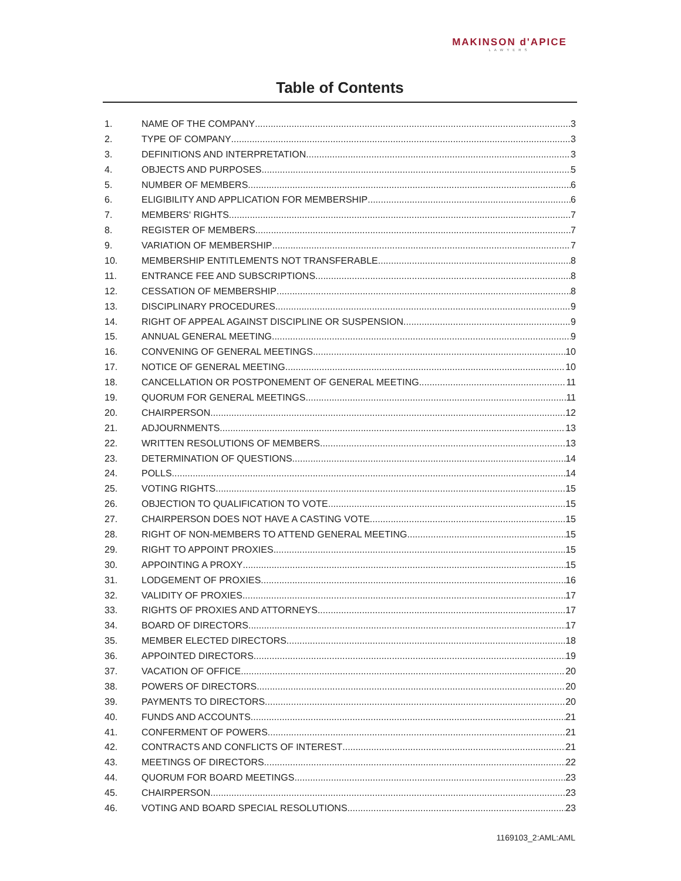MAKINSON d'APICE
LAWYERS
Table of Contents
1. NAME OF THE COMPANY 3
2. TYPE OF COMPANY 3
3. DEFINITIONS AND INTERPRETATION 3
4. OBJECTS AND PURPOSES 5
5. NUMBER OF MEMBERS 6
6. ELIGIBILITY AND APPLICATION FOR MEMBERSHIP 6
7. MEMBERS' RIGHTS 7
8. REGISTER OF MEMBERS 7
9. VARIATION OF MEMBERSHIP 7
10. MEMBERSHIP ENTITLEMENTS NOT TRANSFERABLE 8
11. ENTRANCE FEE AND SUBSCRIPTIONS 8
12. CESSATION OF MEMBERSHIP 8
13. DISCIPLINARY PROCEDURES 9
14. RIGHT OF APPEAL AGAINST DISCIPLINE OR SUSPENSION 9
15. ANNUAL GENERAL MEETING 9
16. CONVENING OF GENERAL MEETINGS 10
17. NOTICE OF GENERAL MEETING 10
18. CANCELLATION OR POSTPONEMENT OF GENERAL MEETING 11
19. QUORUM FOR GENERAL MEETINGS 11
20. CHAIRPERSON 12
21. ADJOURNMENTS 13
22. WRITTEN RESOLUTIONS OF MEMBERS 13
23. DETERMINATION OF QUESTIONS 14
24. POLLS 14
25. VOTING RIGHTS 15
26. OBJECTION TO QUALIFICATION TO VOTE 15
27. CHAIRPERSON DOES NOT HAVE A CASTING VOTE 15
28. RIGHT OF NON-MEMBERS TO ATTEND GENERAL MEETING 15
29. RIGHT TO APPOINT PROXIES 15
30. APPOINTING A PROXY 15
31. LODGEMENT OF PROXIES 16
32. VALIDITY OF PROXIES 17
33. RIGHTS OF PROXIES AND ATTORNEYS 17
34. BOARD OF DIRECTORS 17
35. MEMBER ELECTED DIRECTORS 18
36. APPOINTED DIRECTORS 19
37. VACATION OF OFFICE 20
38. POWERS OF DIRECTORS 20
39. PAYMENTS TO DIRECTORS 20
40. FUNDS AND ACCOUNTS 21
41. CONFERMENT OF POWERS 21
42. CONTRACTS AND CONFLICTS OF INTEREST 21
43. MEETINGS OF DIRECTORS 22
44. QUORUM FOR BOARD MEETINGS 23
45. CHAIRPERSON 23
46. VOTING AND BOARD SPECIAL RESOLUTIONS 23
1169103_2:AML:AML